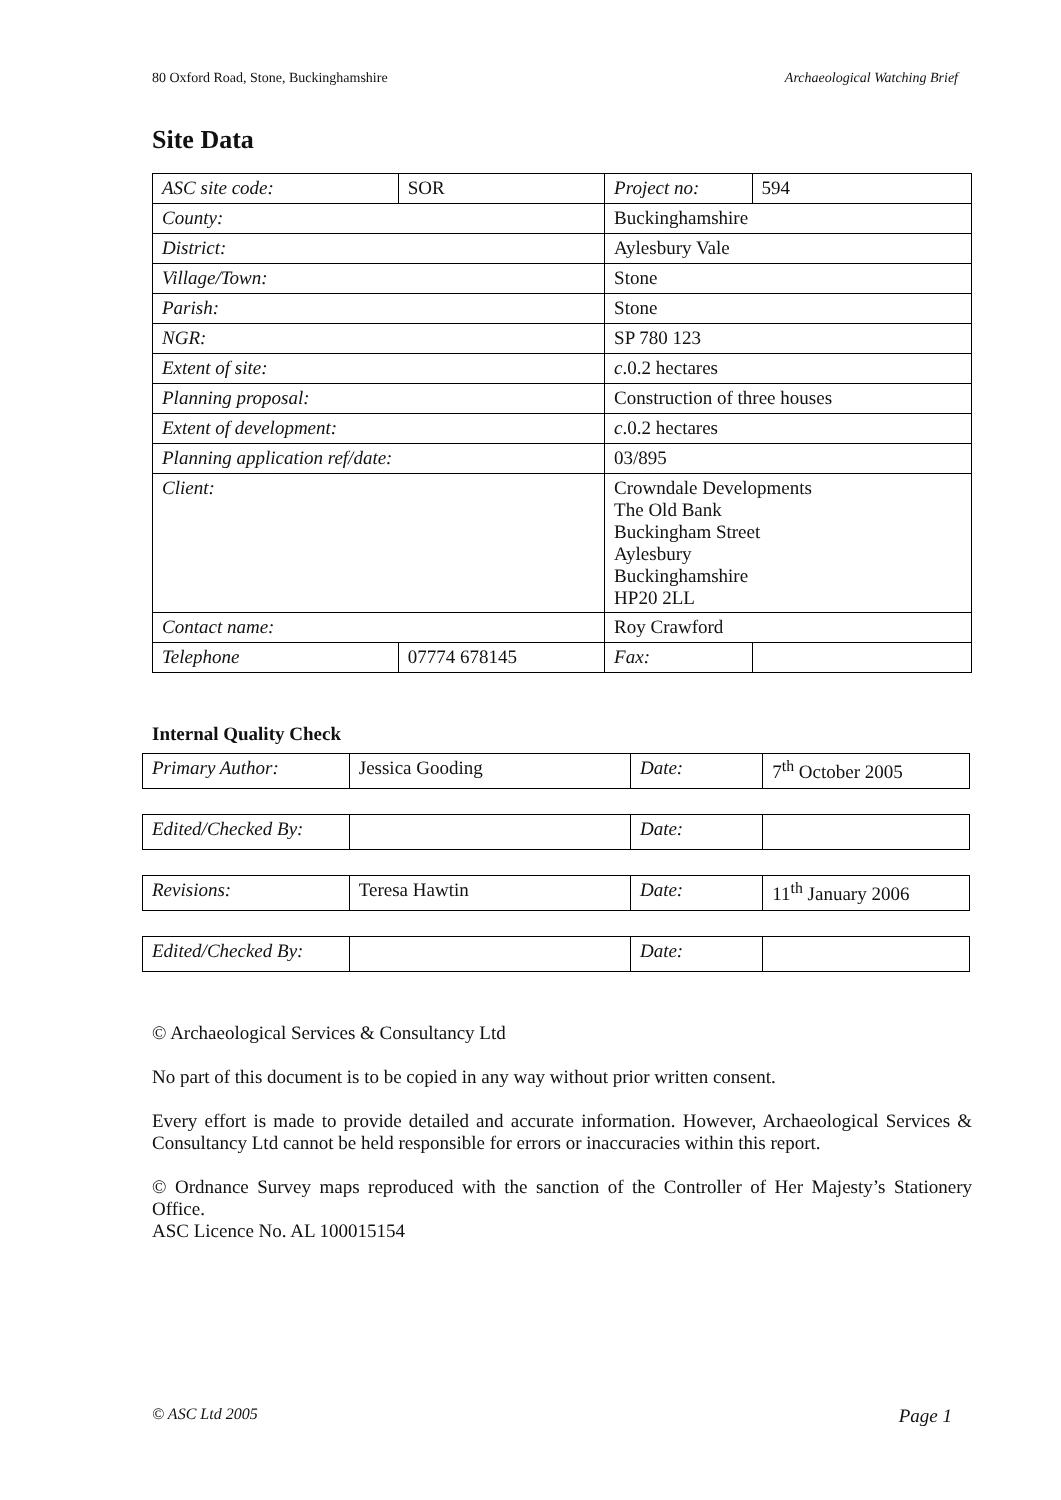80 Oxford Road, Stone, Buckinghamshire Archaeological Watching Brief
Site Data
| ASC site code: | SOR | | Project no: | 594 |
| County: | | Buckinghamshire | | |
| District: | | Aylesbury Vale | | |
| Village/Town: | | Stone | | |
| Parish: | | Stone | | |
| NGR: | | SP 780 123 | | |
| Extent of site: | | c .0.2 hectares | | |
| Planning proposal: | | Construction of three houses | | |
| Extent of development: | | c .0.2 hectares | | |
| Planning application ref/date: | | 03/895 | | |
| Client: | | Crowndale Developments The Old Bank Buckingham Street Aylesbury Buckinghamshire HP20 2LL | | |
| Contact name: | | Roy Crawford | | |
| Telephone | 07774 678145 | | Fax: | |
Internal Quality Check
| Primary Author: | Jessica Gooding | Date: | 7<sup>th</sup> October 2005 |
| Edited/Checked By: | | Date: | |
| Revisions: | Teresa Hawtin | Date: | 11<sup>th</sup> January 2006 |
| Edited/Checked By: | | Date: | |
© Archaeological Services & Consultancy Ltd
No part of this document is to be copied in any way without prior written consent.
Every effort is made to provide detailed and accurate information. However, Archaeological Services & Consultancy Ltd cannot be held responsible for errors or inaccuracies within this report.
© Ordnance Survey maps reproduced with the sanction of the Controller of Her Majesty’s Stationery Office.
ASC Licence No. AL 100015154
© ASC Ltd 2005 Page 1